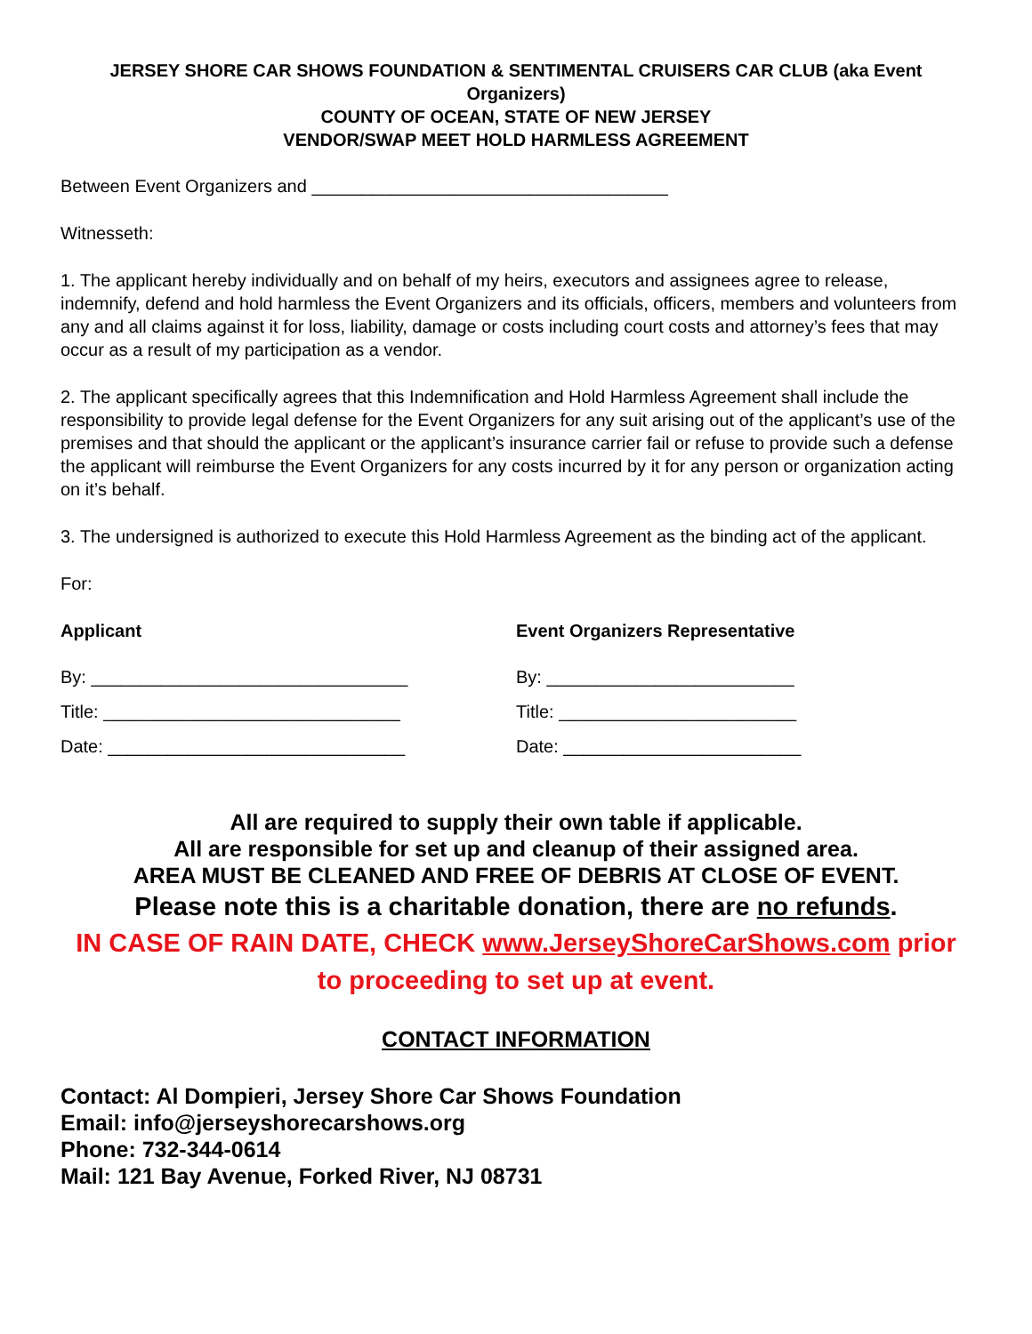JERSEY SHORE CAR SHOWS FOUNDATION & SENTIMENTAL CRUISERS CAR CLUB (aka Event Organizers)
COUNTY OF OCEAN, STATE OF NEW JERSEY
VENDOR/SWAP MEET HOLD HARMLESS AGREEMENT
Between Event Organizers and ____________________________________
Witnesseth:
1. The applicant hereby individually and on behalf of my heirs, executors and assignees agree to release, indemnify, defend and hold harmless the Event Organizers and its officials, officers, members and volunteers from any and all claims against it for loss, liability, damage or costs including court costs and attorney’s fees that may occur as a result of my participation as a vendor.
2. The applicant specifically agrees that this Indemnification and Hold Harmless Agreement shall include the responsibility to provide legal defense for the Event Organizers for any suit arising out of the applicant’s use of the premises and that should the applicant or the applicant’s insurance carrier fail or refuse to provide such a defense the applicant will reimburse the Event Organizers for any costs incurred by it for any person or organization acting on it’s behalf.
3. The undersigned is authorized to execute this Hold Harmless Agreement as the binding act of the applicant.
For:
Applicant
By: ________________________________
Title: ______________________________
Date: ______________________________
Event Organizers Representative
By: _________________________
Title: ________________________
Date: ________________________
All are required to supply their own table if applicable.
All are responsible for set up and cleanup of their assigned area.
AREA MUST BE CLEANED AND FREE OF DEBRIS AT CLOSE OF EVENT.
Please note this is a charitable donation, there are no refunds.
IN CASE OF RAIN DATE, CHECK www.JerseyShoreCarShows.com prior to proceeding to set up at event.
CONTACT INFORMATION
Contact: Al Dompieri, Jersey Shore Car Shows Foundation
Email: info@jerseyshorecarshows.org
Phone: 732-344-0614
Mail: 121 Bay Avenue, Forked River, NJ 08731